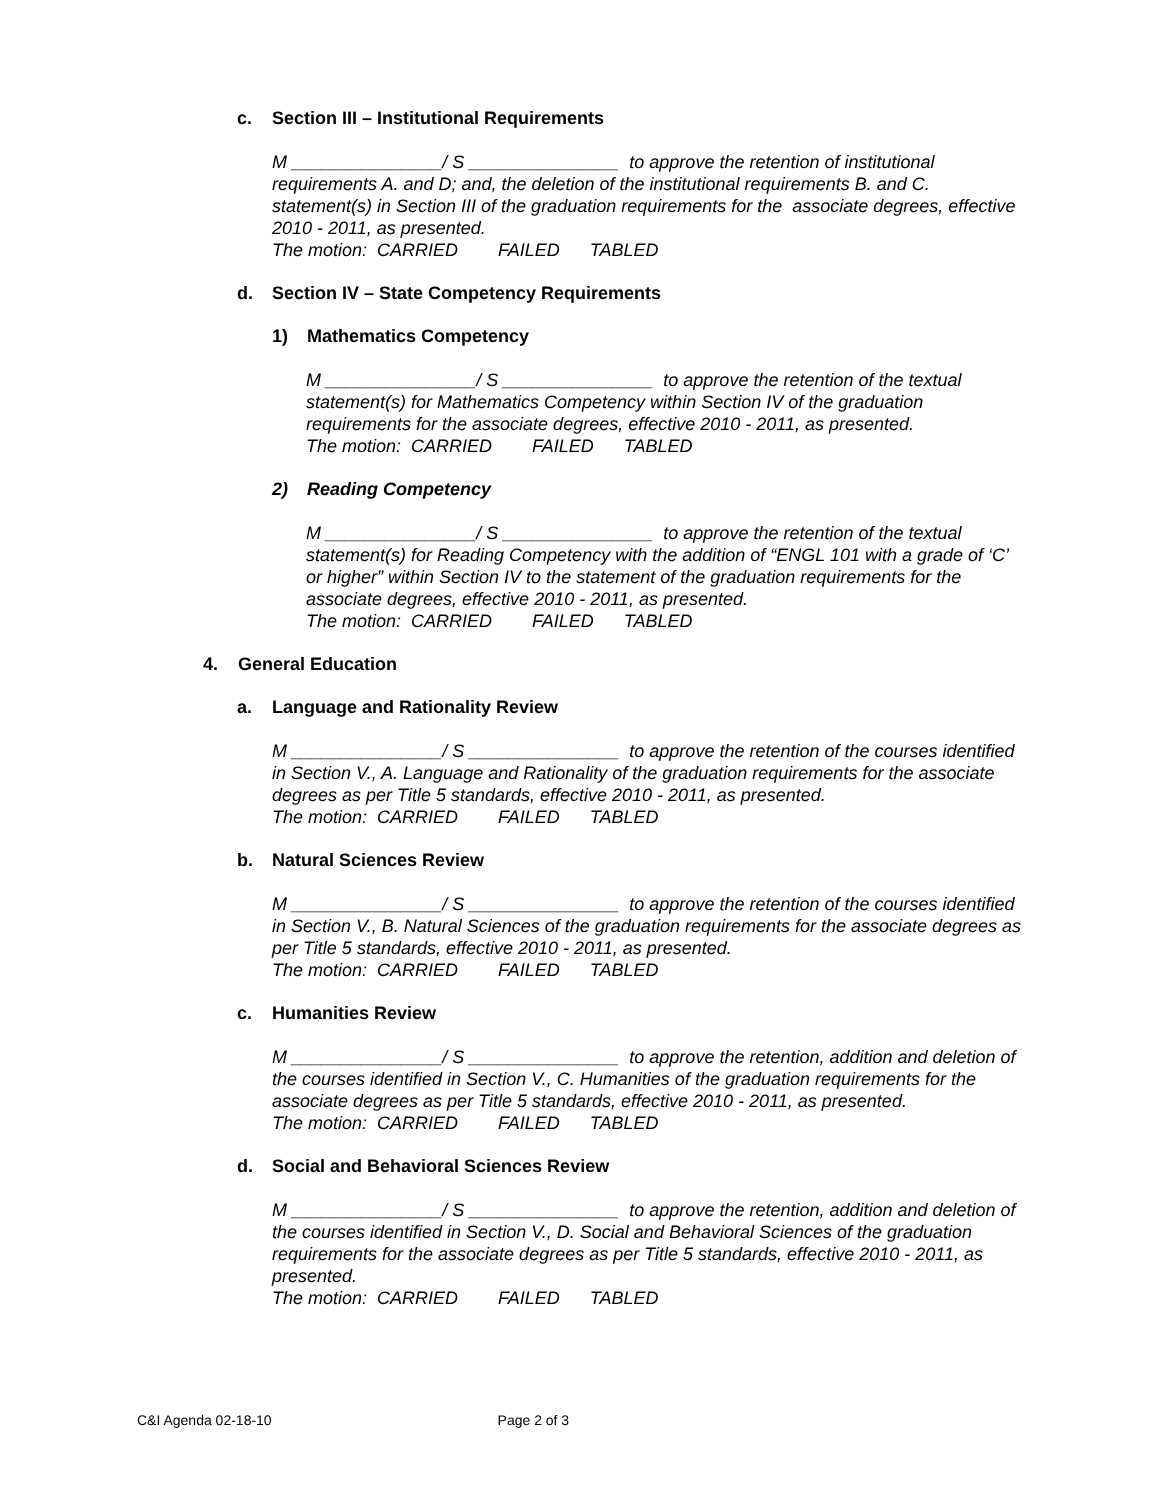c. Section III – Institutional Requirements
M _______________/ S _______________ to approve the retention of institutional requirements A. and D; and, the deletion of the institutional requirements B. and C. statement(s) in Section III of the graduation requirements for the associate degrees, effective 2010 - 2011, as presented.
The motion: CARRIED FAILED TABLED
d. Section IV – State Competency Requirements
1) Mathematics Competency
M _______________/ S _______________ to approve the retention of the textual statement(s) for Mathematics Competency within Section IV of the graduation requirements for the associate degrees, effective 2010 - 2011, as presented.
The motion: CARRIED FAILED TABLED
2) Reading Competency
M _______________/ S _______________ to approve the retention of the textual statement(s) for Reading Competency with the addition of “ENGL 101 with a grade of ‘C’ or higher” within Section IV to the statement of the graduation requirements for the associate degrees, effective 2010 - 2011, as presented.
The motion: CARRIED FAILED TABLED
4. General Education
a. Language and Rationality Review
M _______________/ S _______________ to approve the retention of the courses identified in Section V., A. Language and Rationality of the graduation requirements for the associate degrees as per Title 5 standards, effective 2010 - 2011, as presented.
The motion: CARRIED FAILED TABLED
b. Natural Sciences Review
M _______________/ S _______________ to approve the retention of the courses identified in Section V., B. Natural Sciences of the graduation requirements for the associate degrees as per Title 5 standards, effective 2010 - 2011, as presented.
The motion: CARRIED FAILED TABLED
c. Humanities Review
M _______________/ S _______________ to approve the retention, addition and deletion of the courses identified in Section V., C. Humanities of the graduation requirements for the associate degrees as per Title 5 standards, effective 2010 - 2011, as presented.
The motion: CARRIED FAILED TABLED
d. Social and Behavioral Sciences Review
M _______________/ S _______________ to approve the retention, addition and deletion of the courses identified in Section V., D. Social and Behavioral Sciences of the graduation requirements for the associate degrees as per Title 5 standards, effective 2010 - 2011, as presented.
The motion: CARRIED FAILED TABLED
C&I Agenda 02-18-10 Page 2 of 3